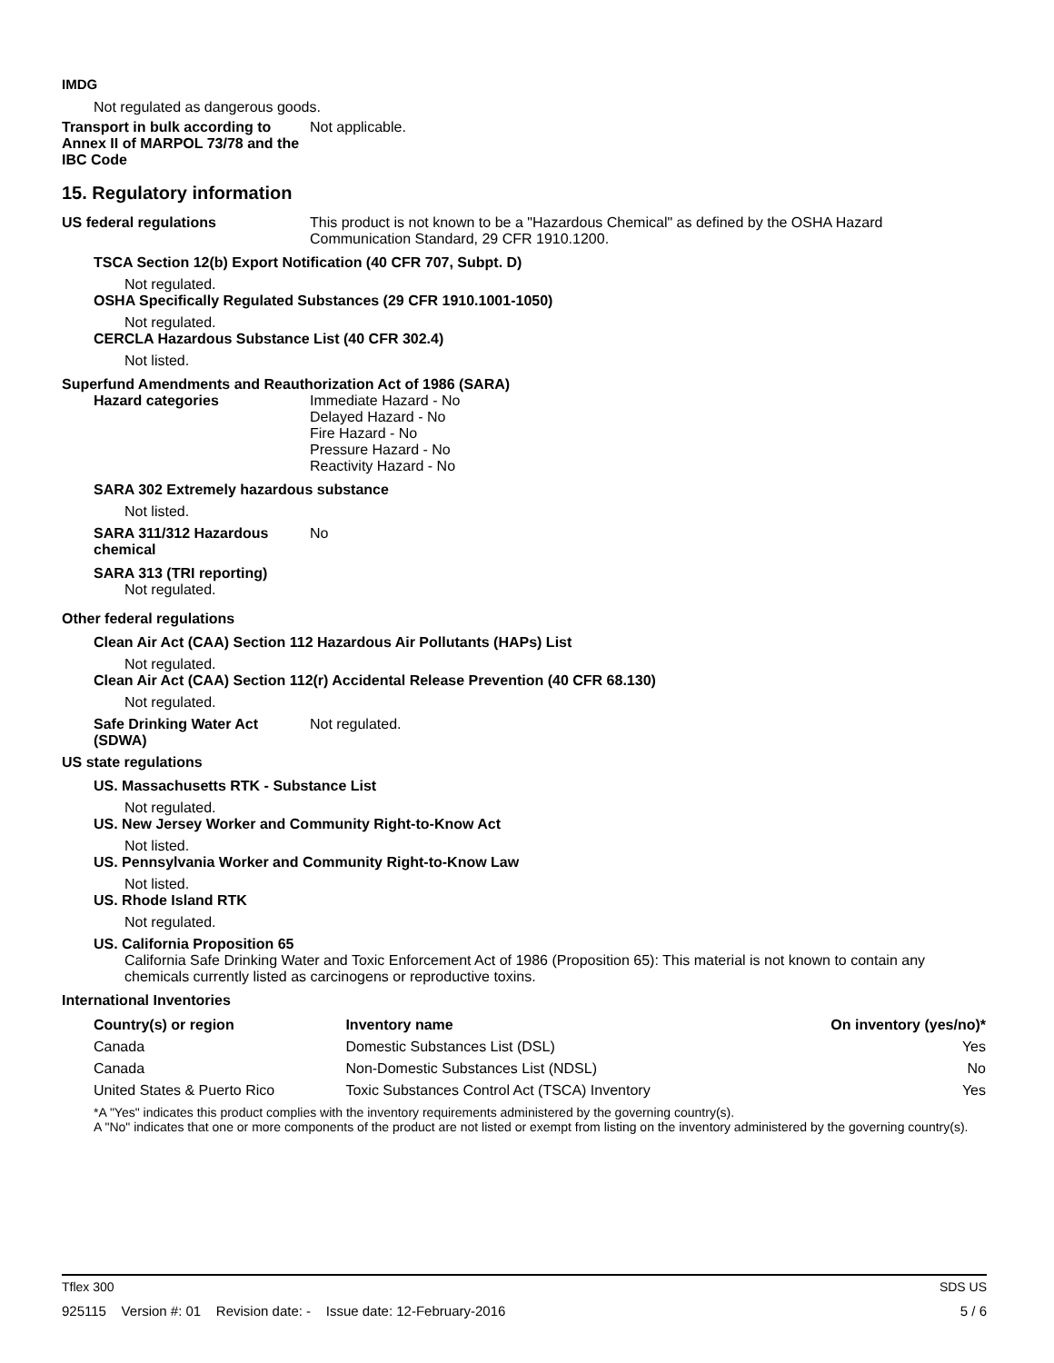IMDG
Not regulated as dangerous goods.
Transport in bulk according to Annex II of MARPOL 73/78 and the IBC Code
Not applicable.
15. Regulatory information
US federal regulations This product is not known to be a "Hazardous Chemical" as defined by the OSHA Hazard Communication Standard, 29 CFR 1910.1200.
TSCA Section 12(b) Export Notification (40 CFR 707, Subpt. D)
Not regulated.
OSHA Specifically Regulated Substances (29 CFR 1910.1001-1050)
Not regulated.
CERCLA Hazardous Substance List (40 CFR 302.4)
Not listed.
Superfund Amendments and Reauthorization Act of 1986 (SARA)
Hazard categories Immediate Hazard - No
Delayed Hazard - No
Fire Hazard - No
Pressure Hazard - No
Reactivity Hazard - No
SARA 302 Extremely hazardous substance
Not listed.
SARA 311/312 Hazardous chemical
No
SARA 313 (TRI reporting)
Not regulated.
Other federal regulations
Clean Air Act (CAA) Section 112 Hazardous Air Pollutants (HAPs) List
Not regulated.
Clean Air Act (CAA) Section 112(r) Accidental Release Prevention (40 CFR 68.130)
Not regulated.
Safe Drinking Water Act (SDWA)
Not regulated.
US state regulations
US. Massachusetts RTK - Substance List
Not regulated.
US. New Jersey Worker and Community Right-to-Know Act
Not listed.
US. Pennsylvania Worker and Community Right-to-Know Law
Not listed.
US. Rhode Island RTK
Not regulated.
US. California Proposition 65
California Safe Drinking Water and Toxic Enforcement Act of 1986 (Proposition 65): This material is not known to contain any chemicals currently listed as carcinogens or reproductive toxins.
International Inventories
| Country(s) or region | Inventory name | On inventory (yes/no)* |
| --- | --- | --- |
| Canada | Domestic Substances List (DSL) | Yes |
| Canada | Non-Domestic Substances List (NDSL) | No |
| United States & Puerto Rico | Toxic Substances Control Act (TSCA) Inventory | Yes |
*A "Yes" indicates this product complies with the inventory requirements administered by the governing country(s).
A "No" indicates that one or more components of the product are not listed or exempt from listing on the inventory administered by the governing country(s).
Tflex 300 SDS US
925115 Version #: 01 Revision date: - Issue date: 12-February-2016 5 / 6